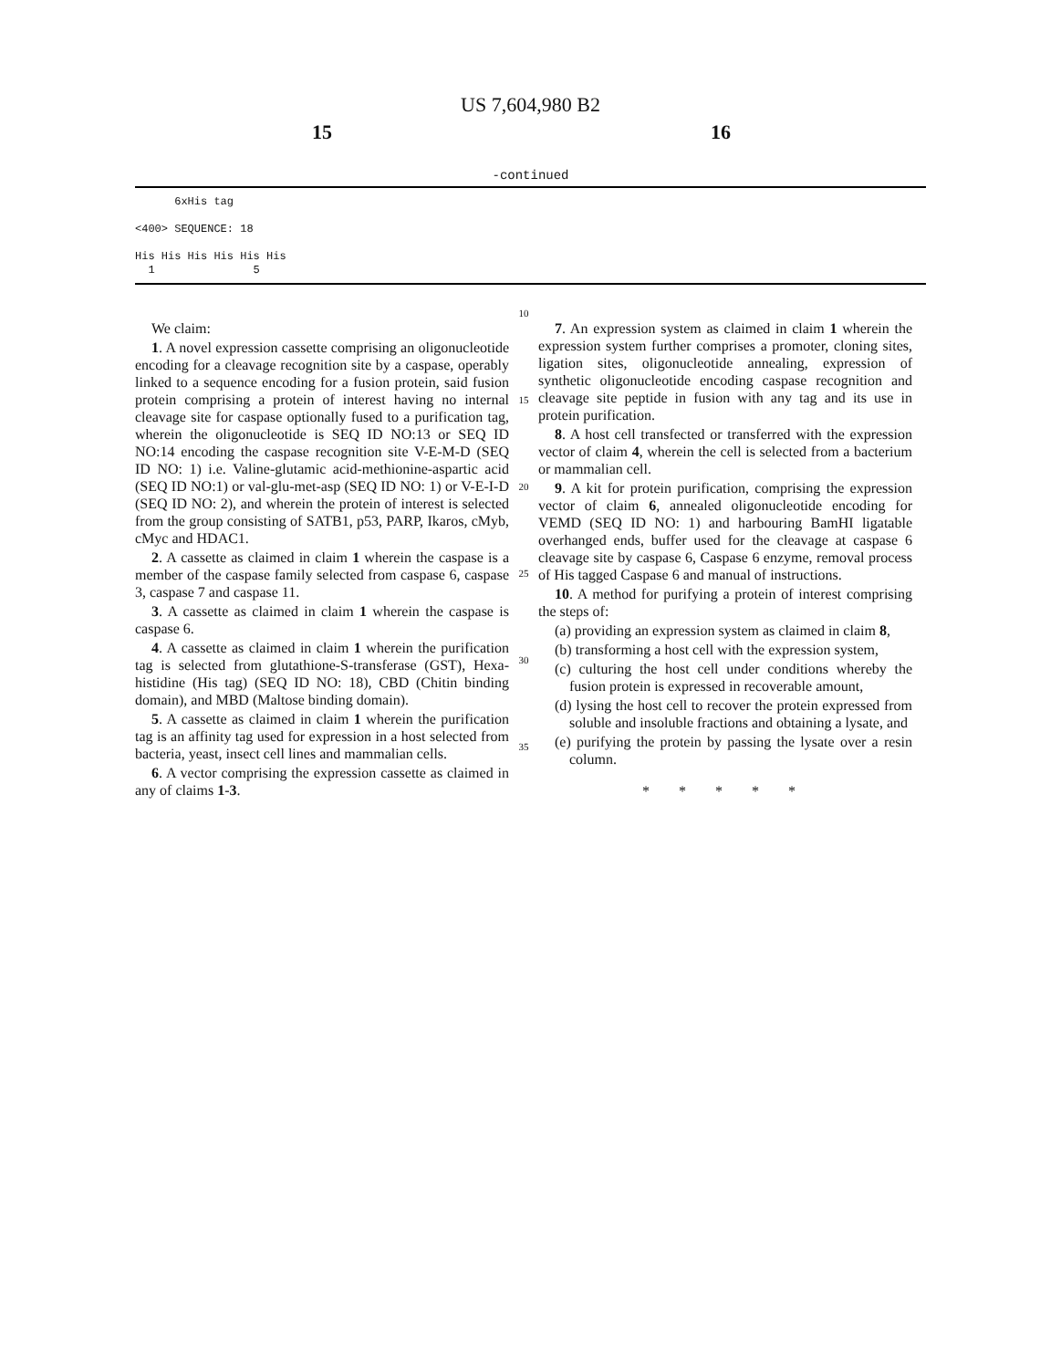US 7,604,980 B2
15 16
-continued
6xHis tag <400> SEQUENCE: 18 His His His His His His 1 5
We claim:
1. A novel expression cassette comprising an oligonucleotide encoding for a cleavage recognition site by a caspase, operably linked to a sequence encoding for a fusion protein, said fusion protein comprising a protein of interest having no internal cleavage site for caspase optionally fused to a purification tag, wherein the oligonucleotide is SEQ ID NO:13 or SEQ ID NO:14 encoding the caspase recognition site V-E-M-D (SEQ ID NO: 1) i.e. Valine-glutamic acid-methionine-aspartic acid (SEQ ID NO:1) or val-glu-met-asp (SEQ ID NO: 1) or V-E-I-D (SEQ ID NO: 2), and wherein the protein of interest is selected from the group consisting of SATB1, p53, PARP, Ikaros, cMyb, cMyc and HDAC1.
2. A cassette as claimed in claim 1 wherein the caspase is a member of the caspase family selected from caspase 6, caspase 3, caspase 7 and caspase 11.
3. A cassette as claimed in claim 1 wherein the caspase is caspase 6.
4. A cassette as claimed in claim 1 wherein the purification tag is selected from glutathione-S-transferase (GST), Hexa-histidine (His tag) (SEQ ID NO: 18), CBD (Chitin binding domain), and MBD (Maltose binding domain).
5. A cassette as claimed in claim 1 wherein the purification tag is an affinity tag used for expression in a host selected from bacteria, yeast, insect cell lines and mammalian cells.
6. A vector comprising the expression cassette as claimed in any of claims 1-3.
10
15
20
25
30
35
7. An expression system as claimed in claim 1 wherein the expression system further comprises a promoter, cloning sites, ligation sites, oligonucleotide annealing, expression of synthetic oligonucleotide encoding caspase recognition and cleavage site peptide in fusion with any tag and its use in protein purification.
8. A host cell transfected or transferred with the expression vector of claim 4, wherein the cell is selected from a bacterium or mammalian cell.
9. A kit for protein purification, comprising the expression vector of claim 6, annealed oligonucleotide encoding for VEMD (SEQ ID NO: 1) and harbouring BamHI ligatable overhanged ends, buffer used for the cleavage at caspase 6 cleavage site by caspase 6, Caspase 6 enzyme, removal process of His tagged Caspase 6 and manual of instructions.
10. A method for purifying a protein of interest comprising the steps of:
(a) providing an expression system as claimed in claim 8,
(b) transforming a host cell with the expression system,
(c) culturing the host cell under conditions whereby the fusion protein is expressed in recoverable amount,
(d) lysing the host cell to recover the protein expressed from soluble and insoluble fractions and obtaining a lysate, and
(e) purifying the protein by passing the lysate over a resin column.
* * * * *